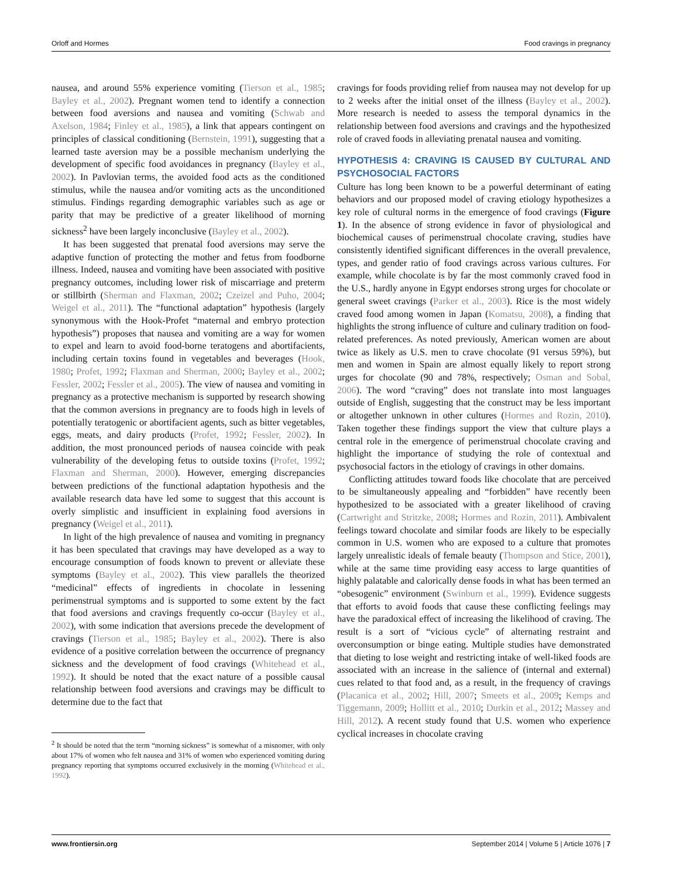Orloff and Hormes Food cravings in pregnancy
nausea, and around 55% experience vomiting (Tierson et al., 1985; Bayley et al., 2002). Pregnant women tend to identify a connection between food aversions and nausea and vomiting (Schwab and Axelson, 1984; Finley et al., 1985), a link that appears contingent on principles of classical conditioning (Bernstein, 1991), suggesting that a learned taste aversion may be a possible mechanism underlying the development of specific food avoidances in pregnancy (Bayley et al., 2002). In Pavlovian terms, the avoided food acts as the conditioned stimulus, while the nausea and/or vomiting acts as the unconditioned stimulus. Findings regarding demographic variables such as age or parity that may be predictive of a greater likelihood of morning sickness<sup>2</sup> have been largely inconclusive (Bayley et al., 2002).
It has been suggested that prenatal food aversions may serve the adaptive function of protecting the mother and fetus from foodborne illness. Indeed, nausea and vomiting have been associated with positive pregnancy outcomes, including lower risk of miscarriage and preterm or stillbirth (Sherman and Flaxman, 2002; Czeizel and Puho, 2004; Weigel et al., 2011). The “functional adaptation” hypothesis (largely synonymous with the Hook-Profet “maternal and embryo protection hypothesis”) proposes that nausea and vomiting are a way for women to expel and learn to avoid food-borne teratogens and abortifacients, including certain toxins found in vegetables and beverages (Hook, 1980; Profet, 1992; Flaxman and Sherman, 2000; Bayley et al., 2002; Fessler, 2002; Fessler et al., 2005). The view of nausea and vomiting in pregnancy as a protective mechanism is supported by research showing that the common aversions in pregnancy are to foods high in levels of potentially teratogenic or abortifacient agents, such as bitter vegetables, eggs, meats, and dairy products (Profet, 1992; Fessler, 2002). In addition, the most pronounced periods of nausea coincide with peak vulnerability of the developing fetus to outside toxins (Profet, 1992; Flaxman and Sherman, 2000). However, emerging discrepancies between predictions of the functional adaptation hypothesis and the available research data have led some to suggest that this account is overly simplistic and insufficient in explaining food aversions in pregnancy (Weigel et al., 2011).
In light of the high prevalence of nausea and vomiting in pregnancy it has been speculated that cravings may have developed as a way to encourage consumption of foods known to prevent or alleviate these symptoms (Bayley et al., 2002). This view parallels the theorized “medicinal” effects of ingredients in chocolate in lessening perimenstrual symptoms and is supported to some extent by the fact that food aversions and cravings frequently co-occur (Bayley et al., 2002), with some indication that aversions precede the development of cravings (Tierson et al., 1985; Bayley et al., 2002). There is also evidence of a positive correlation between the occurrence of pregnancy sickness and the development of food cravings (Whitehead et al., 1992). It should be noted that the exact nature of a possible causal relationship between food aversions and cravings may be difficult to determine due to the fact that
<sup>2</sup> It should be noted that the term “morning sickness” is somewhat of a misnomer, with only about 17% of women who felt nausea and 31% of women who experienced vomiting during pregnancy reporting that symptoms occurred exclusively in the morning (Whitehead et al., 1992).
cravings for foods providing relief from nausea may not develop for up to 2 weeks after the initial onset of the illness (Bayley et al., 2002). More research is needed to assess the temporal dynamics in the relationship between food aversions and cravings and the hypothesized role of craved foods in alleviating prenatal nausea and vomiting.
HYPOTHESIS 4: CRAVING IS CAUSED BY CULTURAL AND PSYCHOSOCIAL FACTORS
Culture has long been known to be a powerful determinant of eating behaviors and our proposed model of craving etiology hypothesizes a key role of cultural norms in the emergence of food cravings (Figure 1). In the absence of strong evidence in favor of physiological and biochemical causes of perimenstrual chocolate craving, studies have consistently identified significant differences in the overall prevalence, types, and gender ratio of food cravings across various cultures. For example, while chocolate is by far the most commonly craved food in the U.S., hardly anyone in Egypt endorses strong urges for chocolate or general sweet cravings (Parker et al., 2003). Rice is the most widely craved food among women in Japan (Komatsu, 2008), a finding that highlights the strong influence of culture and culinary tradition on food-related preferences. As noted previously, American women are about twice as likely as U.S. men to crave chocolate (91 versus 59%), but men and women in Spain are almost equally likely to report strong urges for chocolate (90 and 78%, respectively; Osman and Sobal, 2006). The word “craving” does not translate into most languages outside of English, suggesting that the construct may be less important or altogether unknown in other cultures (Hormes and Rozin, 2010). Taken together these findings support the view that culture plays a central role in the emergence of perimenstrual chocolate craving and highlight the importance of studying the role of contextual and psychosocial factors in the etiology of cravings in other domains.
Conflicting attitudes toward foods like chocolate that are perceived to be simultaneously appealing and “forbidden” have recently been hypothesized to be associated with a greater likelihood of craving (Cartwright and Stritzke, 2008; Hormes and Rozin, 2011). Ambivalent feelings toward chocolate and similar foods are likely to be especially common in U.S. women who are exposed to a culture that promotes largely unrealistic ideals of female beauty (Thompson and Stice, 2001), while at the same time providing easy access to large quantities of highly palatable and calorically dense foods in what has been termed an “obesogenic” environment (Swinburn et al., 1999). Evidence suggests that efforts to avoid foods that cause these conflicting feelings may have the paradoxical effect of increasing the likelihood of craving. The result is a sort of “vicious cycle” of alternating restraint and overconsumption or binge eating. Multiple studies have demonstrated that dieting to lose weight and restricting intake of well-liked foods are associated with an increase in the salience of (internal and external) cues related to that food and, as a result, in the frequency of cravings (Placanica et al., 2002; Hill, 2007; Smeets et al., 2009; Kemps and Tiggemann, 2009; Hollitt et al., 2010; Durkin et al., 2012; Massey and Hill, 2012). A recent study found that U.S. women who experience cyclical increases in chocolate craving
www.frontiersin.org September 2014 | Volume 5 | Article 1076 | 7